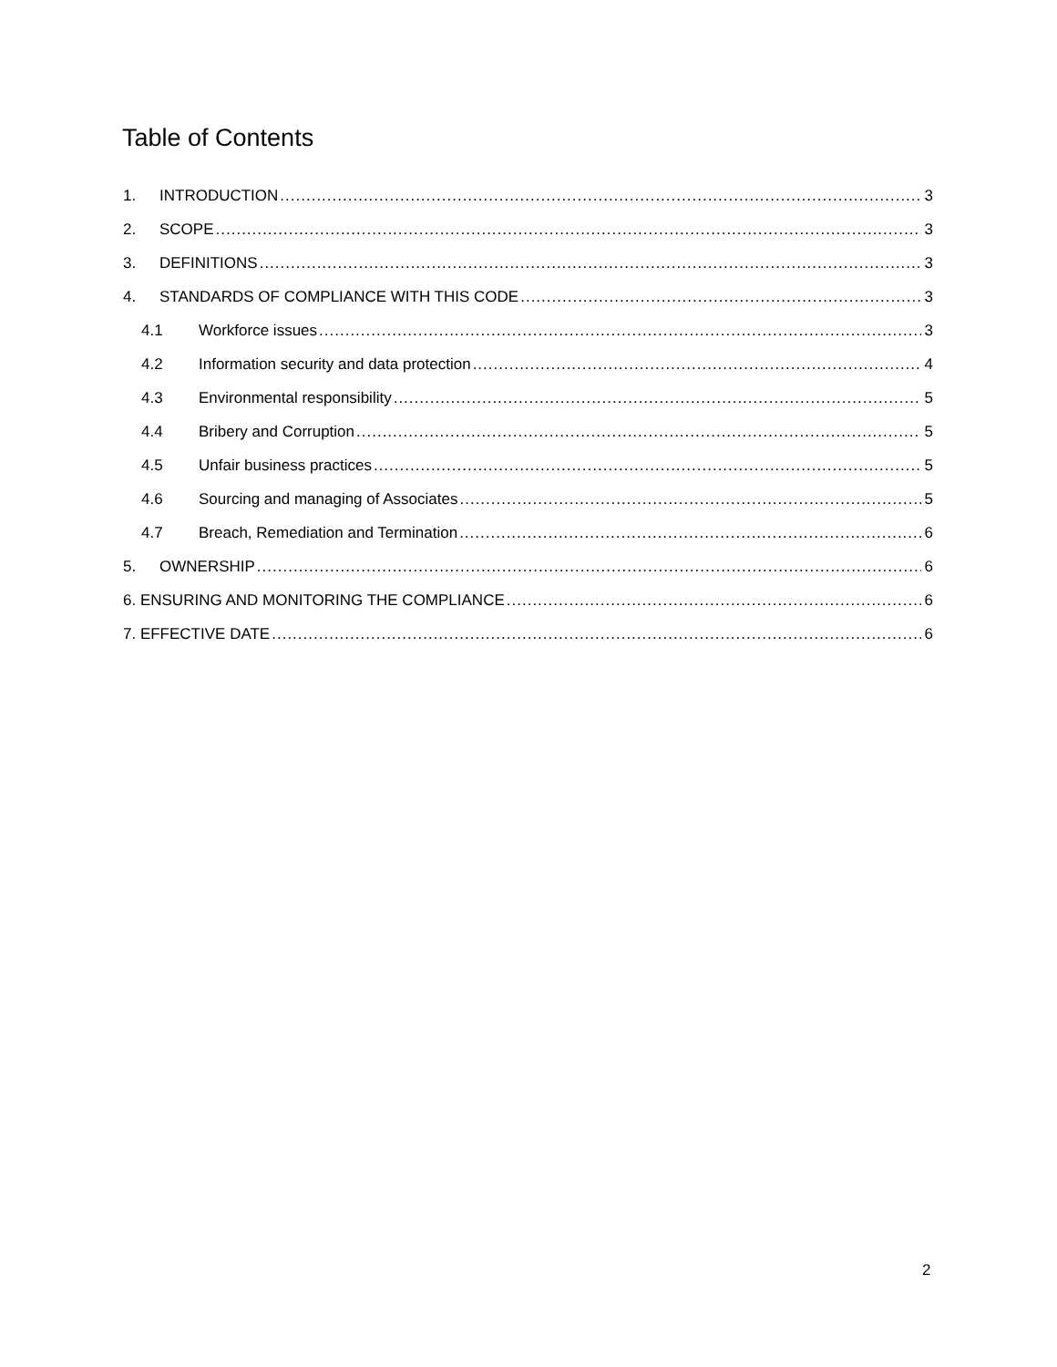Table of Contents
1. INTRODUCTION 3
2. SCOPE 3
3. DEFINITIONS 3
4. STANDARDS OF COMPLIANCE WITH THIS CODE 3
4.1 Workforce issues 3
4.2 Information security and data protection 4
4.3 Environmental responsibility 5
4.4 Bribery and Corruption 5
4.5 Unfair business practices 5
4.6 Sourcing and managing of Associates 5
4.7 Breach, Remediation and Termination 6
5. OWNERSHIP 6
6. ENSURING AND MONITORING THE COMPLIANCE 6
7. EFFECTIVE DATE 6
2